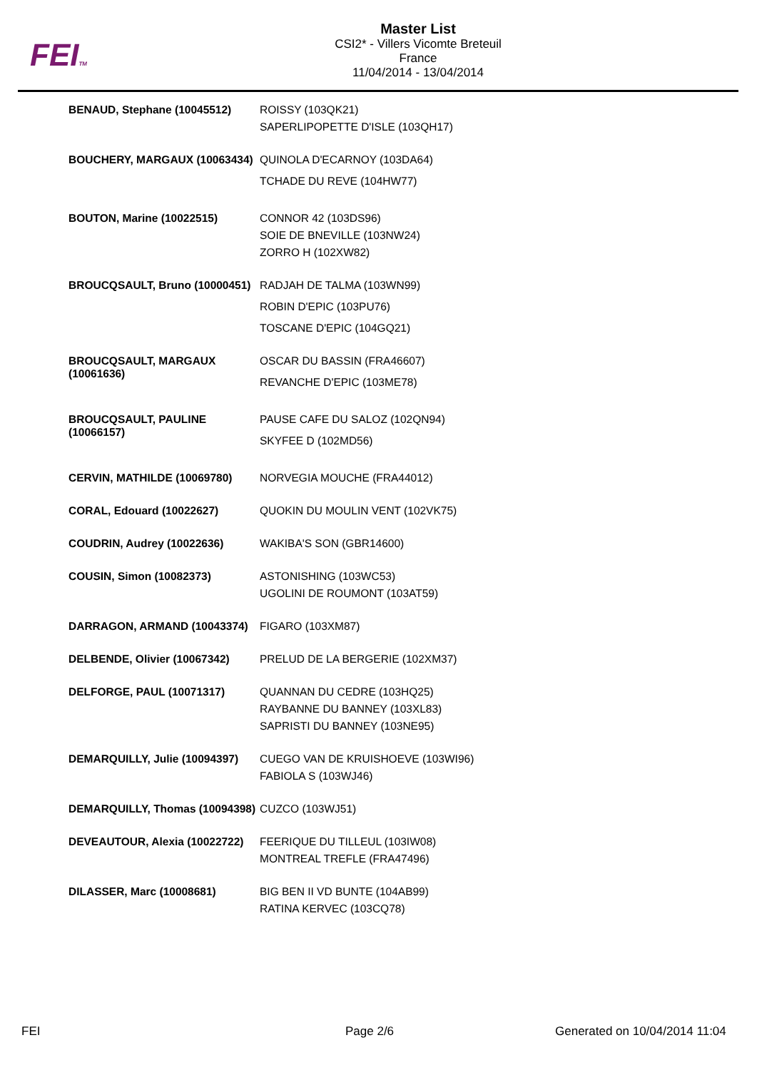FEITM
Master List
CSI2* - Villers Vicomte Breteuil
France
11/04/2014 - 13/04/2014
| BENAUD, Stephane (10045512) | ROISSY (103QK21) SAPERLIPOPETTE D'ISLE (103QH17) |
| BOUCHERY, MARGAUX (10063434) | QUINOLA D'ECARNOY (103DA64) TCHADE DU REVE (104HW77) |
| BOUTON, Marine (10022515) | CONNOR 42 (103DS96) SOIE DE BNEVILLE (103NW24) ZORRO H (102XW82) |
| BROUCQSAULT, Bruno (10000451) | RADJAH DE TALMA (103WN99) ROBIN D'EPIC (103PU76) TOSCANE D'EPIC (104GQ21) |
| BROUCQSAULT, MARGAUX (10061636) | OSCAR DU BASSIN (FRA46607) REVANCHE D'EPIC (103ME78) |
| BROUCQSAULT, PAULINE (10066157) | PAUSE CAFE DU SALOZ (102QN94) SKYFEE D (102MD56) |
| CERVIN, MATHILDE (10069780) | NORVEGIA MOUCHE (FRA44012) |
| CORAL, Edouard (10022627) | QUOKIN DU MOULIN VENT (102VK75) |
| COUDRIN, Audrey (10022636) | WAKIBA'S SON (GBR14600) |
| COUSIN, Simon (10082373) | ASTONISHING (103WC53) UGOLINI DE ROUMONT (103AT59) |
| DARRAGON, ARMAND (10043374) | FIGARO (103XM87) |
| DELBENDE, Olivier (10067342) | PRELUD DE LA BERGERIE (102XM37) |
| DELFORGE, PAUL (10071317) | QUANNAN DU CEDRE (103HQ25) RAYBANNE DU BANNEY (103XL83) SAPRISTI DU BANNEY (103NE95) |
| DEMARQUILLY, Julie (10094397) | CUEGO VAN DE KRUISHOEVE (103WI96) FABIOLA S (103WJ46) |
| DEMARQUILLY, Thomas (10094398) | CUZCO (103WJ51) |
| DEVEAUTOUR, Alexia (10022722) | FEERIQUE DU TILLEUL (103IW08) MONTREAL TREFLE (FRA47496) |
| DILASSER, Marc (10008681) | BIG BEN II VD BUNTE (104AB99) RATINA KERVEC (103CQ78) |
FEI Page 2/6 Generated on 10/04/2014 11:04